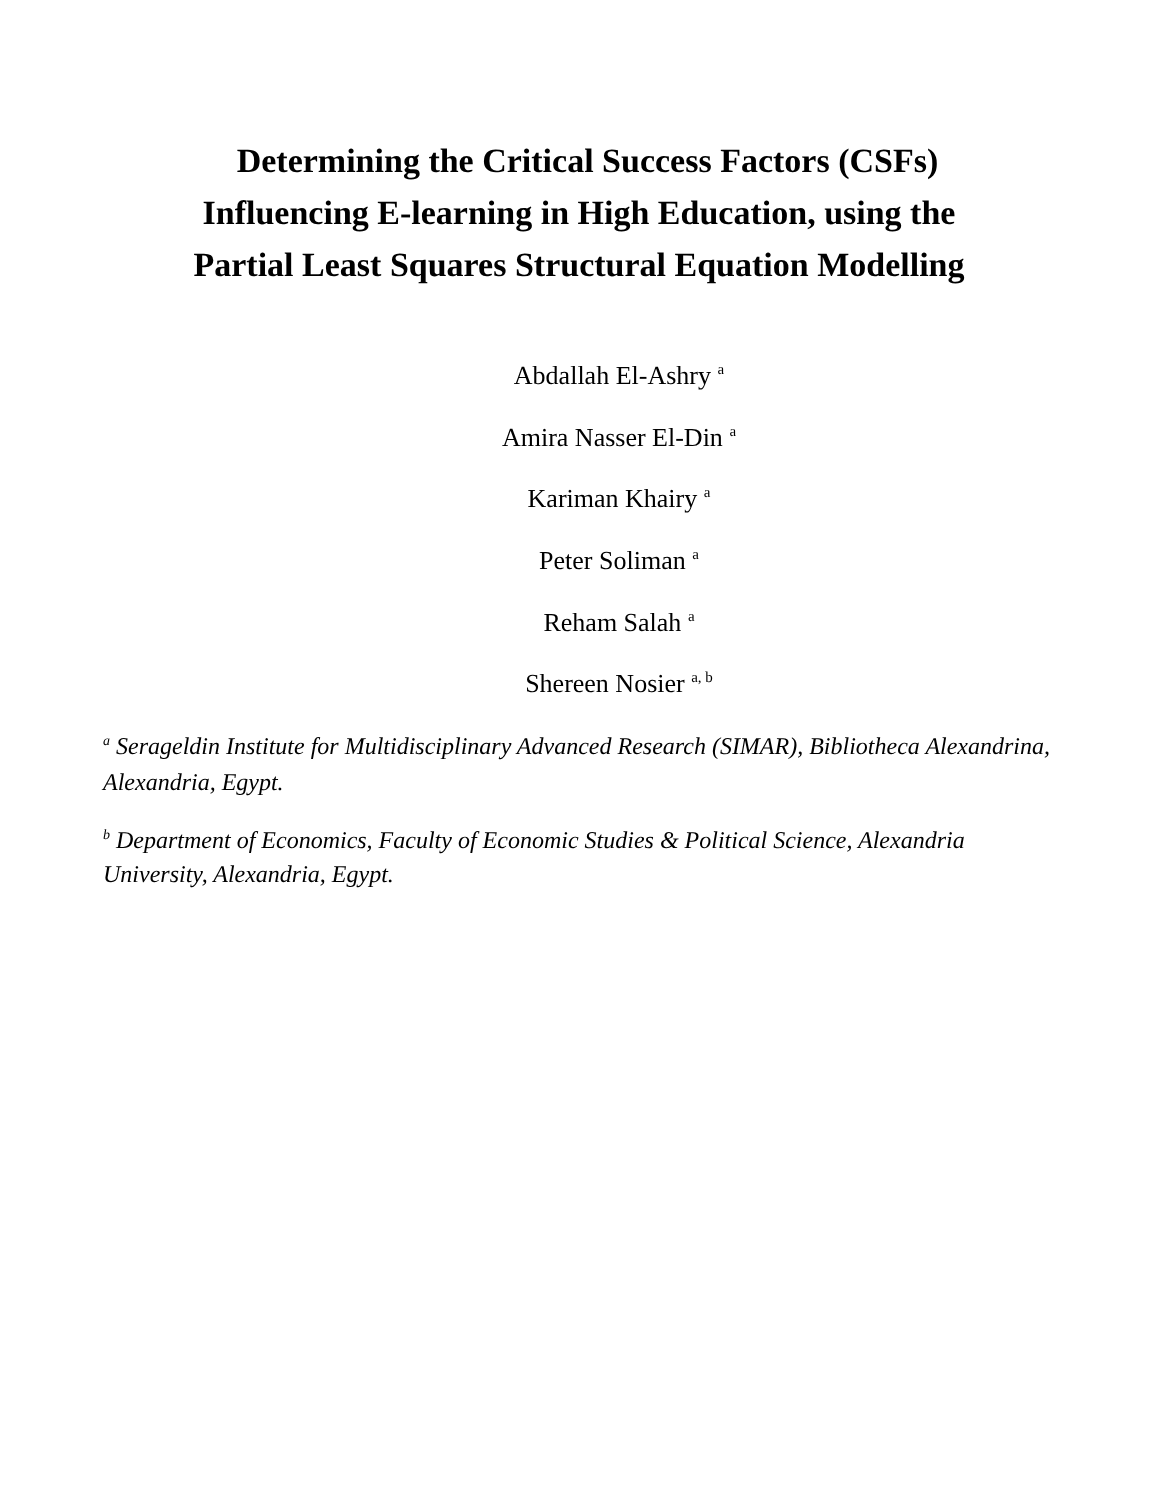Determining the Critical Success Factors (CSFs)
Influencing E-learning in High Education, using the
Partial Least Squares Structural Equation Modelling
Abdallah El-Ashry <sup>a</sup>
Amira Nasser El-Din <sup>a</sup>
Kariman Khairy <sup>a</sup>
Peter Soliman <sup>a</sup>
Reham Salah <sup>a</sup>
Shereen Nosier <sup>a, b</sup>
<sup>a</sup> Serageldin Institute for Multidisciplinary Advanced Research (SIMAR), Bibliotheca Alexandrina, Alexandria, Egypt.
<sup>b</sup> Department of Economics, Faculty of Economic Studies & Political Science, Alexandria University, Alexandria, Egypt.